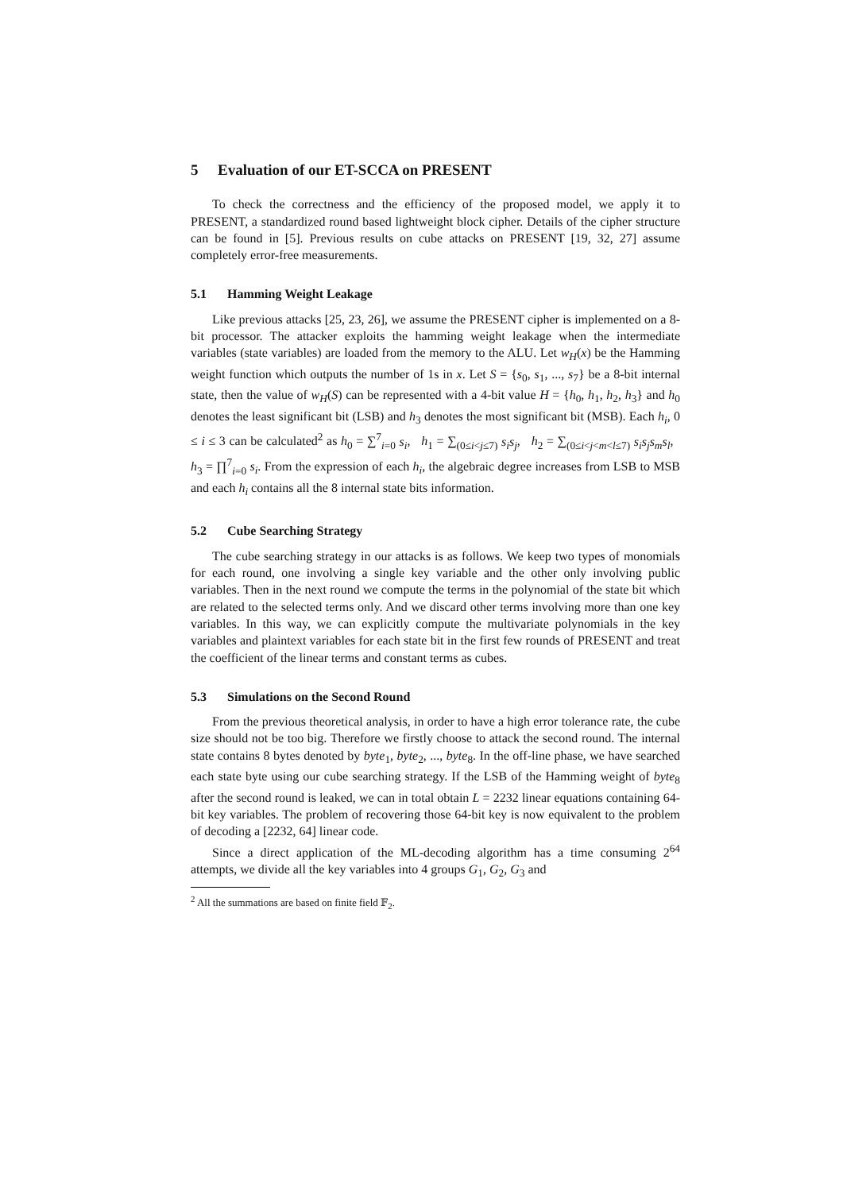5 Evaluation of our ET-SCCA on PRESENT
To check the correctness and the efficiency of the proposed model, we apply it to PRESENT, a standardized round based lightweight block cipher. Details of the cipher structure can be found in [5]. Previous results on cube attacks on PRESENT [19, 32, 27] assume completely error-free measurements.
5.1 Hamming Weight Leakage
Like previous attacks [25, 23, 26], we assume the PRESENT cipher is implemented on a 8-bit processor. The attacker exploits the hamming weight leakage when the intermediate variables (state variables) are loaded from the memory to the ALU. Let w<sub>H</sub>(x) be the Hamming weight function which outputs the number of 1s in x. Let S = {s<sub>0</sub>, s<sub>1</sub>, ..., s<sub>7</sub>} be a 8-bit internal state, then the value of w<sub>H</sub>(S) can be represented with a 4-bit value H = {h<sub>0</sub>, h<sub>1</sub>, h<sub>2</sub>, h<sub>3</sub>} and h<sub>0</sub> denotes the least significant bit (LSB) and h<sub>3</sub> denotes the most significant bit (MSB). Each h<sub>i</sub>, 0 ≤ i ≤ 3 can be calculated<sup>2</sup> as h<sub>0</sub> = ∑<sup>7</sup><sub>i=0</sub> s<sub>i</sub>, h<sub>1</sub> = ∑<sub>(0≤i<j≤7)</sub> s<sub>i</sub>s<sub>j</sub>, h<sub>2</sub> = ∑<sub>(0≤i<j<m<l≤7)</sub> s<sub>i</sub>s<sub>j</sub>s<sub>m</sub>s<sub>l</sub>, h<sub>3</sub> = ∏<sup>7</sup><sub>i=0</sub> s<sub>i</sub>. From the expression of each h<sub>i</sub>, the algebraic degree increases from LSB to MSB and each h<sub>i</sub> contains all the 8 internal state bits information.
5.2 Cube Searching Strategy
The cube searching strategy in our attacks is as follows. We keep two types of monomials for each round, one involving a single key variable and the other only involving public variables. Then in the next round we compute the terms in the polynomial of the state bit which are related to the selected terms only. And we discard other terms involving more than one key variables. In this way, we can explicitly compute the multivariate polynomials in the key variables and plaintext variables for each state bit in the first few rounds of PRESENT and treat the coefficient of the linear terms and constant terms as cubes.
5.3 Simulations on the Second Round
From the previous theoretical analysis, in order to have a high error tolerance rate, the cube size should not be too big. Therefore we firstly choose to attack the second round. The internal state contains 8 bytes denoted by byte<sub>1</sub>, byte<sub>2</sub>, ..., byte<sub>8</sub>. In the off-line phase, we have searched each state byte using our cube searching strategy. If the LSB of the Hamming weight of byte<sub>8</sub> after the second round is leaked, we can in total obtain L = 2232 linear equations containing 64-bit key variables. The problem of recovering those 64-bit key is now equivalent to the problem of decoding a [2232, 64] linear code.
Since a direct application of the ML-decoding algorithm has a time consuming 2<sup>64</sup> attempts, we divide all the key variables into 4 groups G<sub>1</sub>, G<sub>2</sub>, G<sub>3</sub> and
<sup>2</sup> All the summations are based on finite field 𝔽<sub>2</sub>.